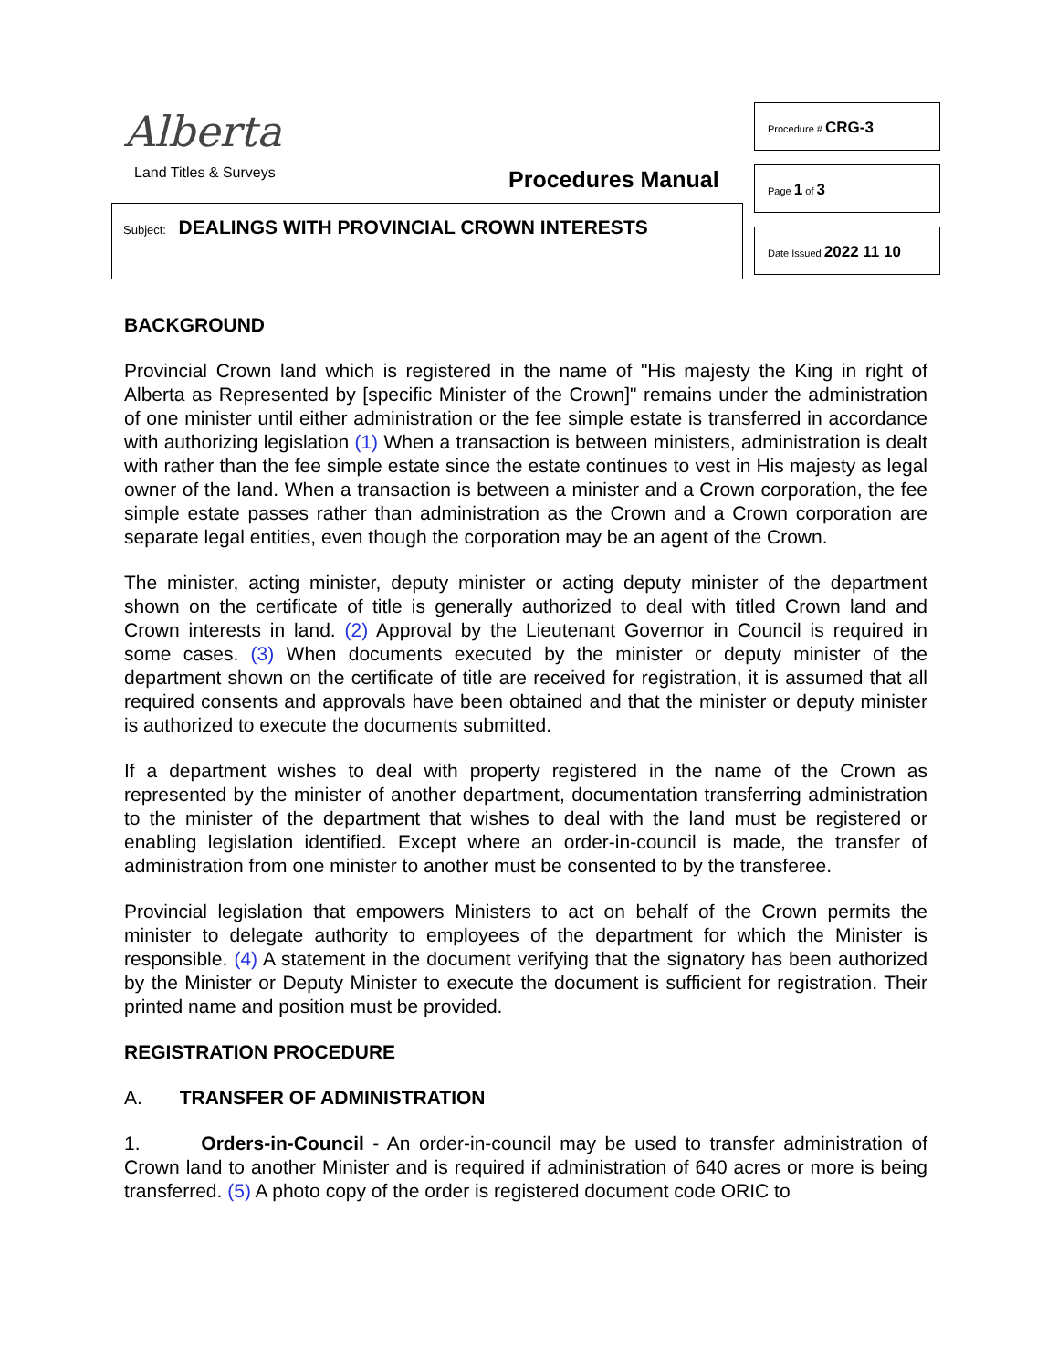Alberta
Land Titles & Surveys Procedures Manual
Subject: DEALINGS WITH PROVINCIAL CROWN INTERESTS
Procedure # CRG-3
Page 1 of 3
Date Issued 2022 11 10
BACKGROUND
Provincial Crown land which is registered in the name of "His majesty the King in right of Alberta as Represented by [specific Minister of the Crown]" remains under the administration of one minister until either administration or the fee simple estate is transferred in accordance with authorizing legislation (1) When a transaction is between ministers, administration is dealt with rather than the fee simple estate since the estate continues to vest in His majesty as legal owner of the land. When a transaction is between a minister and a Crown corporation, the fee simple estate passes rather than administration as the Crown and a Crown corporation are separate legal entities, even though the corporation may be an agent of the Crown.
The minister, acting minister, deputy minister or acting deputy minister of the department shown on the certificate of title is generally authorized to deal with titled Crown land and Crown interests in land. (2) Approval by the Lieutenant Governor in Council is required in some cases. (3) When documents executed by the minister or deputy minister of the department shown on the certificate of title are received for registration, it is assumed that all required consents and approvals have been obtained and that the minister or deputy minister is authorized to execute the documents submitted.
If a department wishes to deal with property registered in the name of the Crown as represented by the minister of another department, documentation transferring administration to the minister of the department that wishes to deal with the land must be registered or enabling legislation identified. Except where an order-in-council is made, the transfer of administration from one minister to another must be consented to by the transferee.
Provincial legislation that empowers Ministers to act on behalf of the Crown permits the minister to delegate authority to employees of the department for which the Minister is responsible. (4) A statement in the document verifying that the signatory has been authorized by the Minister or Deputy Minister to execute the document is sufficient for registration. Their printed name and position must be provided.
REGISTRATION PROCEDURE
A. TRANSFER OF ADMINISTRATION
1. Orders-in-Council - An order-in-council may be used to transfer administration of Crown land to another Minister and is required if administration of 640 acres or more is being transferred. (5) A photo copy of the order is registered document code ORIC to